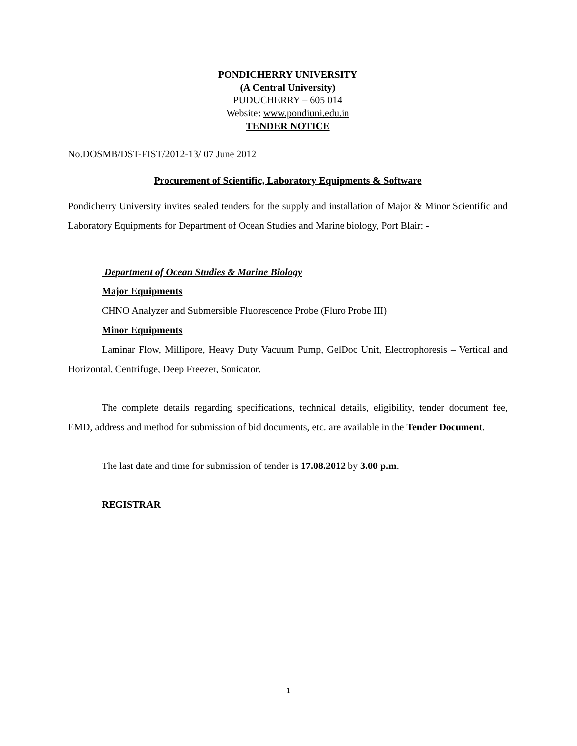PONDICHERRY UNIVERSITY
(A Central University)
PUDUCHERRY – 605 014
Website: www.pondiuni.edu.in
TENDER NOTICE
No.DOSMB/DST-FIST/2012-13/ 07 June 2012
Procurement of Scientific, Laboratory Equipments & Software
Pondicherry University invites sealed tenders for the supply and installation of Major & Minor Scientific and Laboratory Equipments for Department of Ocean Studies and Marine biology, Port Blair: -
Department of Ocean Studies & Marine Biology
Major Equipments
CHNO Analyzer and Submersible Fluorescence Probe (Fluro Probe III)
Minor Equipments
Laminar Flow, Millipore, Heavy Duty Vacuum Pump, GelDoc Unit, Electrophoresis – Vertical and Horizontal, Centrifuge, Deep Freezer, Sonicator.
The complete details regarding specifications, technical details, eligibility, tender document fee, EMD, address and method for submission of bid documents, etc. are available in the Tender Document.
The last date and time for submission of tender is 17.08.2012 by 3.00 p.m.
REGISTRAR
1